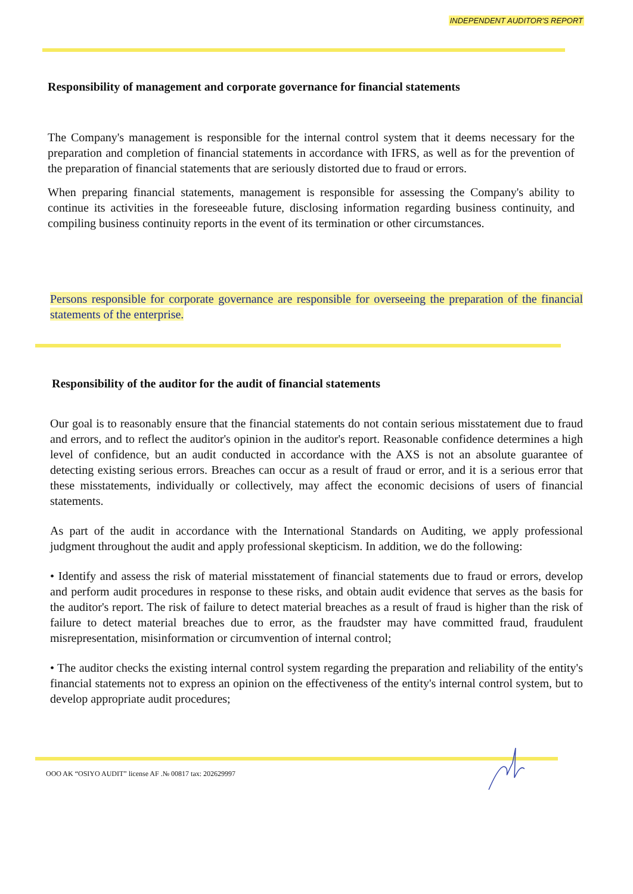INDEPENDENT AUDITOR'S REPORT
Responsibility of management and corporate governance for financial statements
The Company's management is responsible for the internal control system that it deems necessary for the preparation and completion of financial statements in accordance with IFRS, as well as for the prevention of the preparation of financial statements that are seriously distorted due to fraud or errors.
When preparing financial statements, management is responsible for assessing the Company's ability to continue its activities in the foreseeable future, disclosing information regarding business continuity, and compiling business continuity reports in the event of its termination or other circumstances.
Persons responsible for corporate governance are responsible for overseeing the preparation of the financial statements of the enterprise.
Responsibility of the auditor for the audit of financial statements
Our goal is to reasonably ensure that the financial statements do not contain serious misstatement due to fraud and errors, and to reflect the auditor's opinion in the auditor's report. Reasonable confidence determines a high level of confidence, but an audit conducted in accordance with the AXS is not an absolute guarantee of detecting existing serious errors. Breaches can occur as a result of fraud or error, and it is a serious error that these misstatements, individually or collectively, may affect the economic decisions of users of financial statements.
As part of the audit in accordance with the International Standards on Auditing, we apply professional judgment throughout the audit and apply professional skepticism. In addition, we do the following:
• Identify and assess the risk of material misstatement of financial statements due to fraud or errors, develop and perform audit procedures in response to these risks, and obtain audit evidence that serves as the basis for the auditor's report. The risk of failure to detect material breaches as a result of fraud is higher than the risk of failure to detect material breaches due to error, as the fraudster may have committed fraud, fraudulent misrepresentation, misinformation or circumvention of internal control;
• The auditor checks the existing internal control system regarding the preparation and reliability of the entity's financial statements not to express an opinion on the effectiveness of the entity's internal control system, but to develop appropriate audit procedures;
OOO AK “OSIYO AUDIT” license AF .№ 00817 tax: 202629997